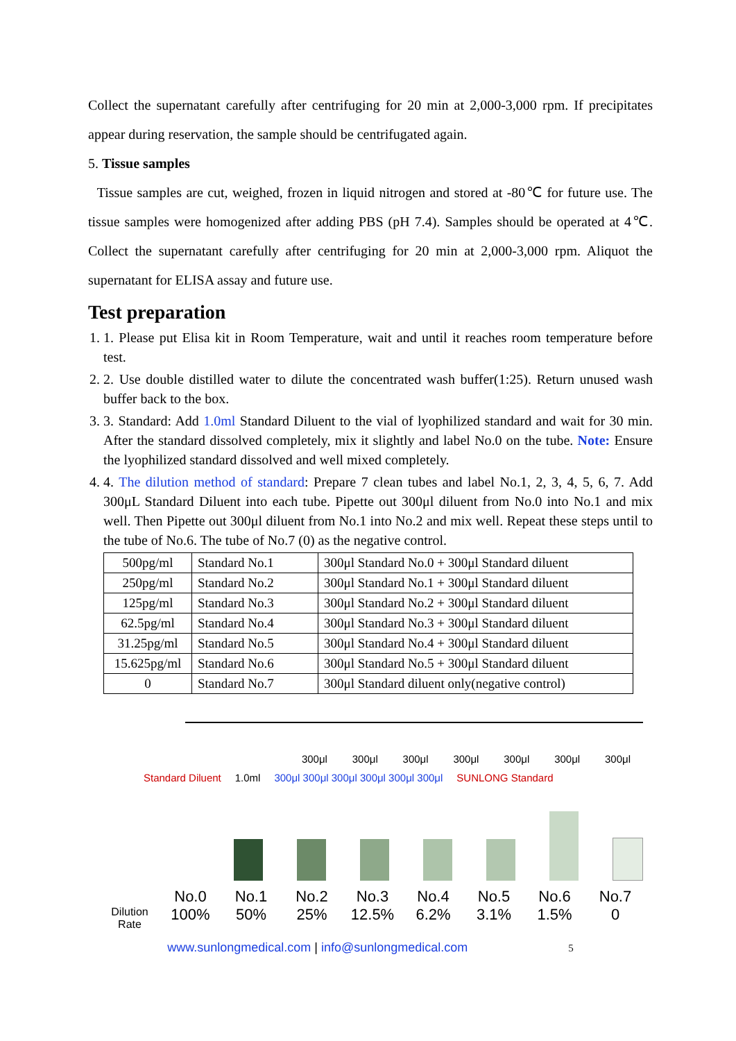Collect the supernatant carefully after centrifuging for 20 min at 2,000-3,000 rpm. If precipitates appear during reservation, the sample should be centrifugated again.
5. Tissue samples
Tissue samples are cut, weighed, frozen in liquid nitrogen and stored at -80℃ for future use. The tissue samples were homogenized after adding PBS (pH 7.4). Samples should be operated at 4℃. Collect the supernatant carefully after centrifuging for 20 min at 2,000-3,000 rpm. Aliquot the supernatant for ELISA assay and future use.
Test preparation
1. 1. Please put Elisa kit in Room Temperature, wait and until it reaches room temperature before test.
2. 2. Use double distilled water to dilute the concentrated wash buffer(1:25). Return unused wash buffer back to the box.
3. 3. Standard: Add 1.0ml Standard Diluent to the vial of lyophilized standard and wait for 30 min. After the standard dissolved completely, mix it slightly and label No.0 on the tube. Note: Ensure the lyophilized standard dissolved and well mixed completely.
4. 4. The dilution method of standard: Prepare 7 clean tubes and label No.1, 2, 3, 4, 5, 6, 7. Add 300μL Standard Diluent into each tube. Pipette out 300μl diluent from No.0 into No.1 and mix well. Then Pipette out 300μl diluent from No.1 into No.2 and mix well. Repeat these steps until to the tube of No.6. The tube of No.7 (0) as the negative control.
| 500pg/ml | Standard No.1 | 300μl Standard No.0 + 300μl Standard diluent |
| 250pg/ml | Standard No.2 | 300μl Standard No.1 + 300μl Standard diluent |
| 125pg/ml | Standard No.3 | 300μl Standard No.2 + 300μl Standard diluent |
| 62.5pg/ml | Standard No.4 | 300μl Standard No.3 + 300μl Standard diluent |
| 31.25pg/ml | Standard No.5 | 300μl Standard No.4 + 300μl Standard diluent |
| 15.625pg/ml | Standard No.6 | 300μl Standard No.5 + 300μl Standard diluent |
| 0 | Standard No.7 | 300μl Standard diluent only(negative control) |
300μl 300μl 300μl 300μl 300μl 300μl 300μl
Standard Diluent 1.0ml 300μl 300μl 300μl 300μl 300μl 300μl SUNLONG Standard
No.0 No.1 No.2 No.3 No.4 No.5 No.6 No.7
Dilution Rate
100% 50% 25% 12.5% 6.2% 3.1% 1.5% 0
www.sunlongmedical.com | info@sunlongmedical.com 5